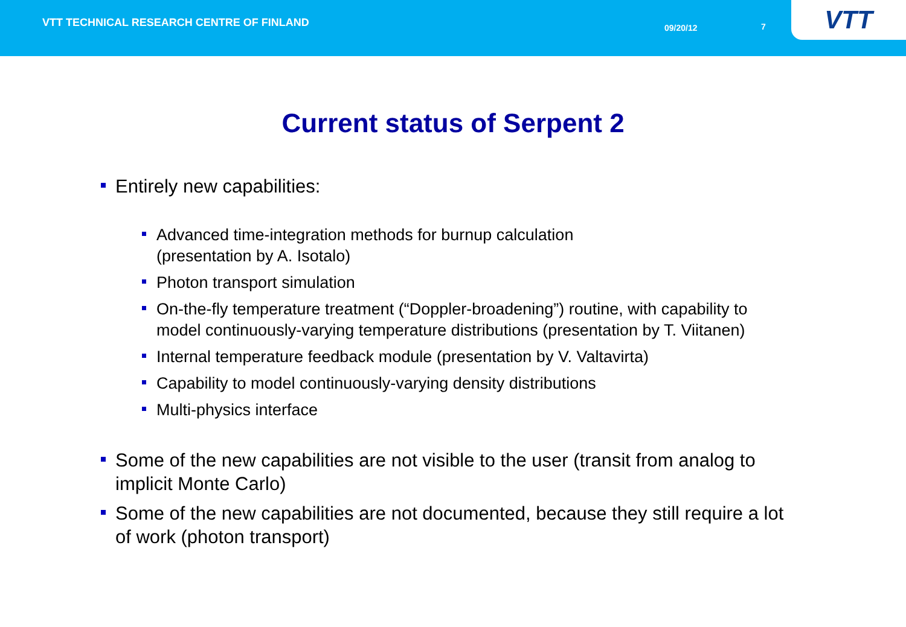VTT TECHNICAL RESEARCH CENTRE OF FINLAND
09/20/12 7
VTT
Current status of Serpent 2
Entirely new capabilities:
Advanced time-integration methods for burnup calculation
(presentation by A. Isotalo)
Photon transport simulation
On-the-fly temperature treatment (“Doppler-broadening”) routine, with capability to model continuously-varying temperature distributions (presentation by T. Viitanen)
Internal temperature feedback module (presentation by V. Valtavirta)
Capability to model continuously-varying density distributions
Multi-physics interface
Some of the new capabilities are not visible to the user (transit from analog to implicit Monte Carlo)
Some of the new capabilities are not documented, because they still require a lot of work (photon transport)